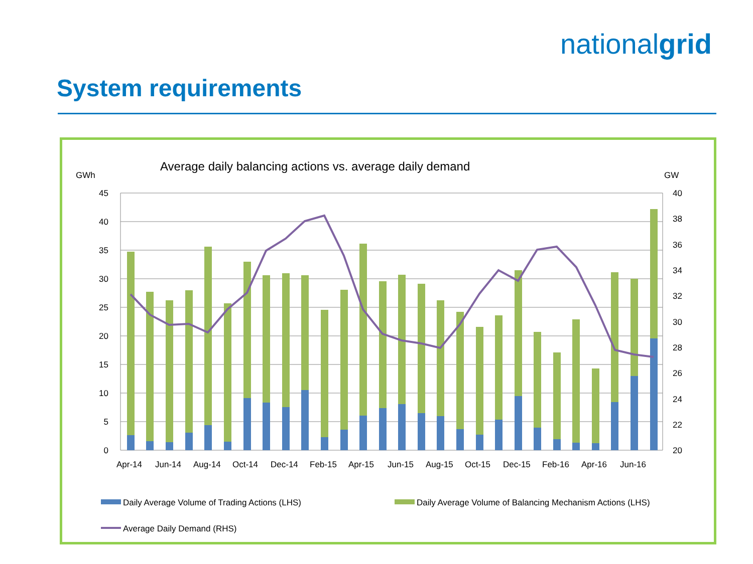nationalgrid
System requirements
Average daily balancing actions vs. average daily demand
GWh
GW
45
40
35
30
25
20
15
10
5
0
40
38
36
34
32
30
28
26
24
22
20
Apr-14
Jun-14
Aug-14
Oct-14
Dec-14
Feb-15
Apr-15
Jun-15
Aug-15
Oct-15
Dec-15
Feb-16
Apr-16
Jun-16
Daily Average Volume of Trading Actions (LHS)
Daily Average Volume of Balancing Mechanism Actions (LHS)
Average Daily Demand (RHS)